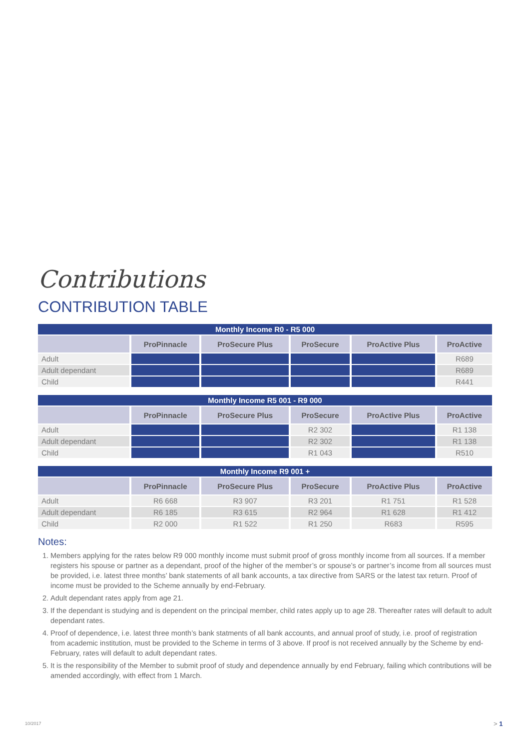Contributions
CONTRIBUTION TABLE
| Monthly Income R0 - R5 000 | | | | | |
| --- | --- | --- | --- | --- | --- |
| | ProPinnacle | ProSecure Plus | ProSecure | ProActive Plus | ProActive |
| Adult | | | | | R689 |
| Adult dependant | | | | | R689 |
| Child | | | | | R441 |
| Monthly Income R5 001 - R9 000 | | | | | |
| --- | --- | --- | --- | --- | --- |
| | ProPinnacle | ProSecure Plus | ProSecure | ProActive Plus | ProActive |
| Adult | | | R2 302 | | R1 138 |
| Adult dependant | | | R2 302 | | R1 138 |
| Child | | | R1 043 | | R510 |
| Monthly Income R9 001 + | | | | | |
| --- | --- | --- | --- | --- | --- |
| | ProPinnacle | ProSecure Plus | ProSecure | ProActive Plus | ProActive |
| Adult | R6 668 | R3 907 | R3 201 | R1 751 | R1 528 |
| Adult dependant | R6 185 | R3 615 | R2 964 | R1 628 | R1 412 |
| Child | R2 000 | R1 522 | R1 250 | R683 | R595 |
Notes:
1. Members applying for the rates below R9 000 monthly income must submit proof of gross monthly income from all sources. If a member registers his spouse or partner as a dependant, proof of the higher of the member’s or spouse’s or partner’s income from all sources must be provided, i.e. latest three months’ bank statements of all bank accounts, a tax directive from SARS or the latest tax return. Proof of income must be provided to the Scheme annually by end-February.
2. Adult dependant rates apply from age 21.
3. If the dependant is studying and is dependent on the principal member, child rates apply up to age 28. Thereafter rates will default to adult dependant rates.
4. Proof of dependence, i.e. latest three month’s bank statments of all bank accounts, and annual proof of study, i.e. proof of registration from academic institution, must be provided to the Scheme in terms of 3 above. If proof is not received annually by the Scheme by end-February, rates will default to adult dependant rates.
5. It is the responsibility of the Member to submit proof of study and dependence annually by end February, failing which contributions will be amended accordingly, with effect from 1 March.
10/2017 > 1